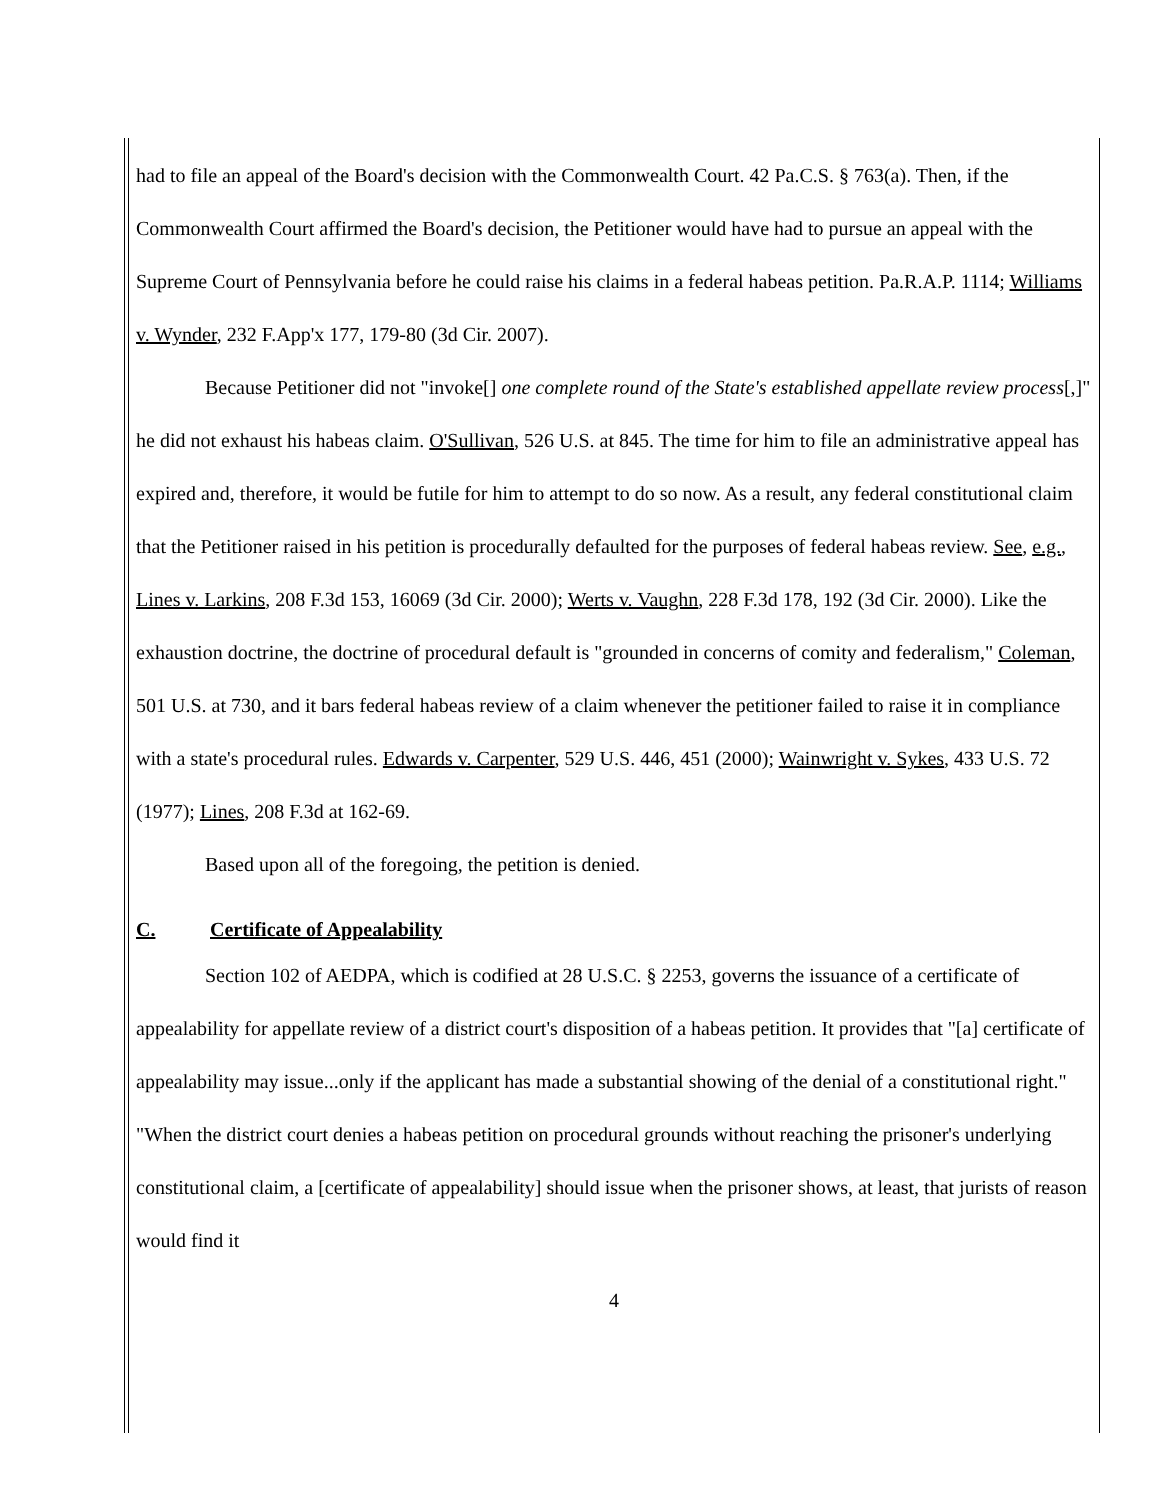had to file an appeal of the Board's decision with the Commonwealth Court. 42 Pa.C.S. § 763(a). Then, if the Commonwealth Court affirmed the Board's decision, the Petitioner would have had to pursue an appeal with the Supreme Court of Pennsylvania before he could raise his claims in a federal habeas petition. Pa.R.A.P. 1114; Williams v. Wynder, 232 F.App'x 177, 179-80 (3d Cir. 2007).
Because Petitioner did not "invoke[] one complete round of the State's established appellate review process[,]" he did not exhaust his habeas claim. O'Sullivan, 526 U.S. at 845. The time for him to file an administrative appeal has expired and, therefore, it would be futile for him to attempt to do so now. As a result, any federal constitutional claim that the Petitioner raised in his petition is procedurally defaulted for the purposes of federal habeas review. See, e.g., Lines v. Larkins, 208 F.3d 153, 16069 (3d Cir. 2000); Werts v. Vaughn, 228 F.3d 178, 192 (3d Cir. 2000). Like the exhaustion doctrine, the doctrine of procedural default is "grounded in concerns of comity and federalism," Coleman, 501 U.S. at 730, and it bars federal habeas review of a claim whenever the petitioner failed to raise it in compliance with a state's procedural rules. Edwards v. Carpenter, 529 U.S. 446, 451 (2000); Wainwright v. Sykes, 433 U.S. 72 (1977); Lines, 208 F.3d at 162-69.
Based upon all of the foregoing, the petition is denied.
C. Certificate of Appealability
Section 102 of AEDPA, which is codified at 28 U.S.C. § 2253, governs the issuance of a certificate of appealability for appellate review of a district court's disposition of a habeas petition. It provides that "[a] certificate of appealability may issue...only if the applicant has made a substantial showing of the denial of a constitutional right." "When the district court denies a habeas petition on procedural grounds without reaching the prisoner's underlying constitutional claim, a [certificate of appealability] should issue when the prisoner shows, at least, that jurists of reason would find it
4